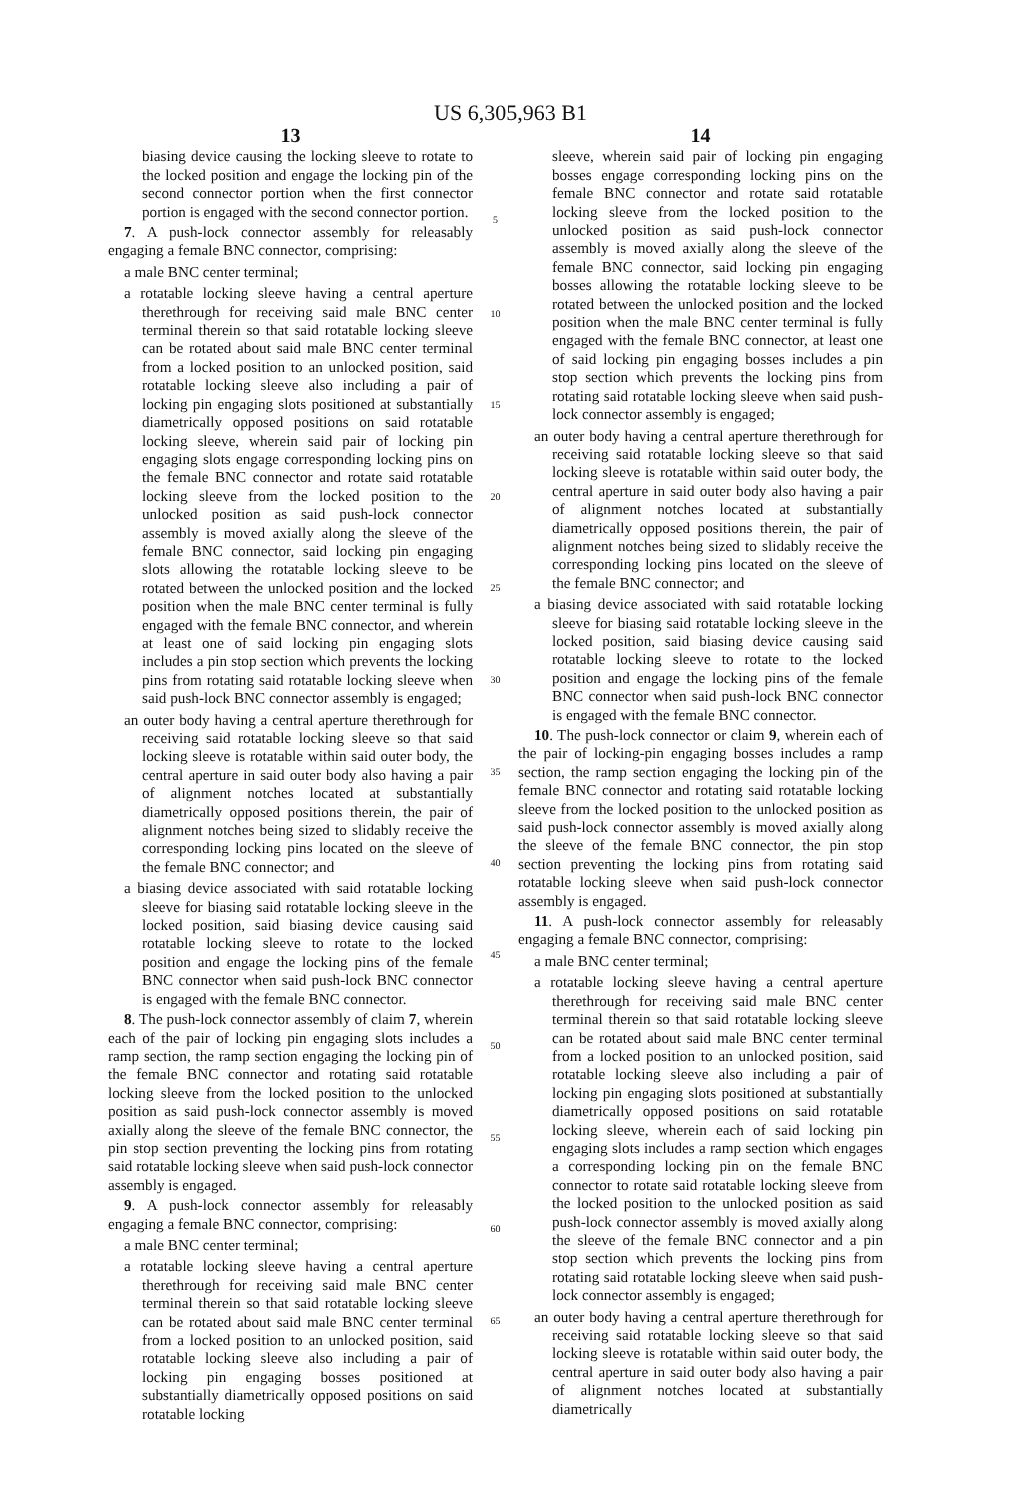US 6,305,963 B1
13
biasing device causing the locking sleeve to rotate to the locked position and engage the locking pin of the second connector portion when the first connector portion is engaged with the second connector portion.
7. A push-lock connector assembly for releasably engaging a female BNC connector, comprising:
a male BNC center terminal;
a rotatable locking sleeve having a central aperture therethrough for receiving said male BNC center terminal therein so that said rotatable locking sleeve can be rotated about said male BNC center terminal from a locked position to an unlocked position, said rotatable locking sleeve also including a pair of locking pin engaging slots positioned at substantially diametrically opposed positions on said rotatable locking sleeve, wherein said pair of locking pin engaging slots engage corresponding locking pins on the female BNC connector and rotate said rotatable locking sleeve from the locked position to the unlocked position as said push-lock connector assembly is moved axially along the sleeve of the female BNC connector, said locking pin engaging slots allowing the rotatable locking sleeve to be rotated between the unlocked position and the locked position when the male BNC center terminal is fully engaged with the female BNC connector, and wherein at least one of said locking pin engaging slots includes a pin stop section which prevents the locking pins from rotating said rotatable locking sleeve when said push-lock BNC connector assembly is engaged;
an outer body having a central aperture therethrough for receiving said rotatable locking sleeve so that said locking sleeve is rotatable within said outer body, the central aperture in said outer body also having a pair of alignment notches located at substantially diametrically opposed positions therein, the pair of alignment notches being sized to slidably receive the corresponding locking pins located on the sleeve of the female BNC connector; and
a biasing device associated with said rotatable locking sleeve for biasing said rotatable locking sleeve in the locked position, said biasing device causing said rotatable locking sleeve to rotate to the locked position and engage the locking pins of the female BNC connector when said push-lock BNC connector is engaged with the female BNC connector.
8. The push-lock connector assembly of claim 7, wherein each of the pair of locking pin engaging slots includes a ramp section, the ramp section engaging the locking pin of the female BNC connector and rotating said rotatable locking sleeve from the locked position to the unlocked position as said push-lock connector assembly is moved axially along the sleeve of the female BNC connector, the pin stop section preventing the locking pins from rotating said rotatable locking sleeve when said push-lock connector assembly is engaged.
9. A push-lock connector assembly for releasably engaging a female BNC connector, comprising:
a male BNC center terminal;
a rotatable locking sleeve having a central aperture therethrough for receiving said male BNC center terminal therein so that said rotatable locking sleeve can be rotated about said male BNC center terminal from a locked position to an unlocked position, said rotatable locking sleeve also including a pair of locking pin engaging bosses positioned at substantially diametrically opposed positions on said rotatable locking
5
10
15
20
25
30
35
40
45
50
55
60
65
14
sleeve, wherein said pair of locking pin engaging bosses engage corresponding locking pins on the female BNC connector and rotate said rotatable locking sleeve from the locked position to the unlocked position as said push-lock connector assembly is moved axially along the sleeve of the female BNC connector, said locking pin engaging bosses allowing the rotatable locking sleeve to be rotated between the unlocked position and the locked position when the male BNC center terminal is fully engaged with the female BNC connector, at least one of said locking pin engaging bosses includes a pin stop section which prevents the locking pins from rotating said rotatable locking sleeve when said push-lock connector assembly is engaged;
an outer body having a central aperture therethrough for receiving said rotatable locking sleeve so that said locking sleeve is rotatable within said outer body, the central aperture in said outer body also having a pair of alignment notches located at substantially diametrically opposed positions therein, the pair of alignment notches being sized to slidably receive the corresponding locking pins located on the sleeve of the female BNC connector; and
a biasing device associated with said rotatable locking sleeve for biasing said rotatable locking sleeve in the locked position, said biasing device causing said rotatable locking sleeve to rotate to the locked position and engage the locking pins of the female BNC connector when said push-lock BNC connector is engaged with the female BNC connector.
10. The push-lock connector or claim 9, wherein each of the pair of locking-pin engaging bosses includes a ramp section, the ramp section engaging the locking pin of the female BNC connector and rotating said rotatable locking sleeve from the locked position to the unlocked position as said push-lock connector assembly is moved axially along the sleeve of the female BNC connector, the pin stop section preventing the locking pins from rotating said rotatable locking sleeve when said push-lock connector assembly is engaged.
11. A push-lock connector assembly for releasably engaging a female BNC connector, comprising:
a male BNC center terminal;
a rotatable locking sleeve having a central aperture therethrough for receiving said male BNC center terminal therein so that said rotatable locking sleeve can be rotated about said male BNC center terminal from a locked position to an unlocked position, said rotatable locking sleeve also including a pair of locking pin engaging slots positioned at substantially diametrically opposed positions on said rotatable locking sleeve, wherein each of said locking pin engaging slots includes a ramp section which engages a corresponding locking pin on the female BNC connector to rotate said rotatable locking sleeve from the locked position to the unlocked position as said push-lock connector assembly is moved axially along the sleeve of the female BNC connector and a pin stop section which prevents the locking pins from rotating said rotatable locking sleeve when said push-lock connector assembly is engaged;
an outer body having a central aperture therethrough for receiving said rotatable locking sleeve so that said locking sleeve is rotatable within said outer body, the central aperture in said outer body also having a pair of alignment notches located at substantially diametrically